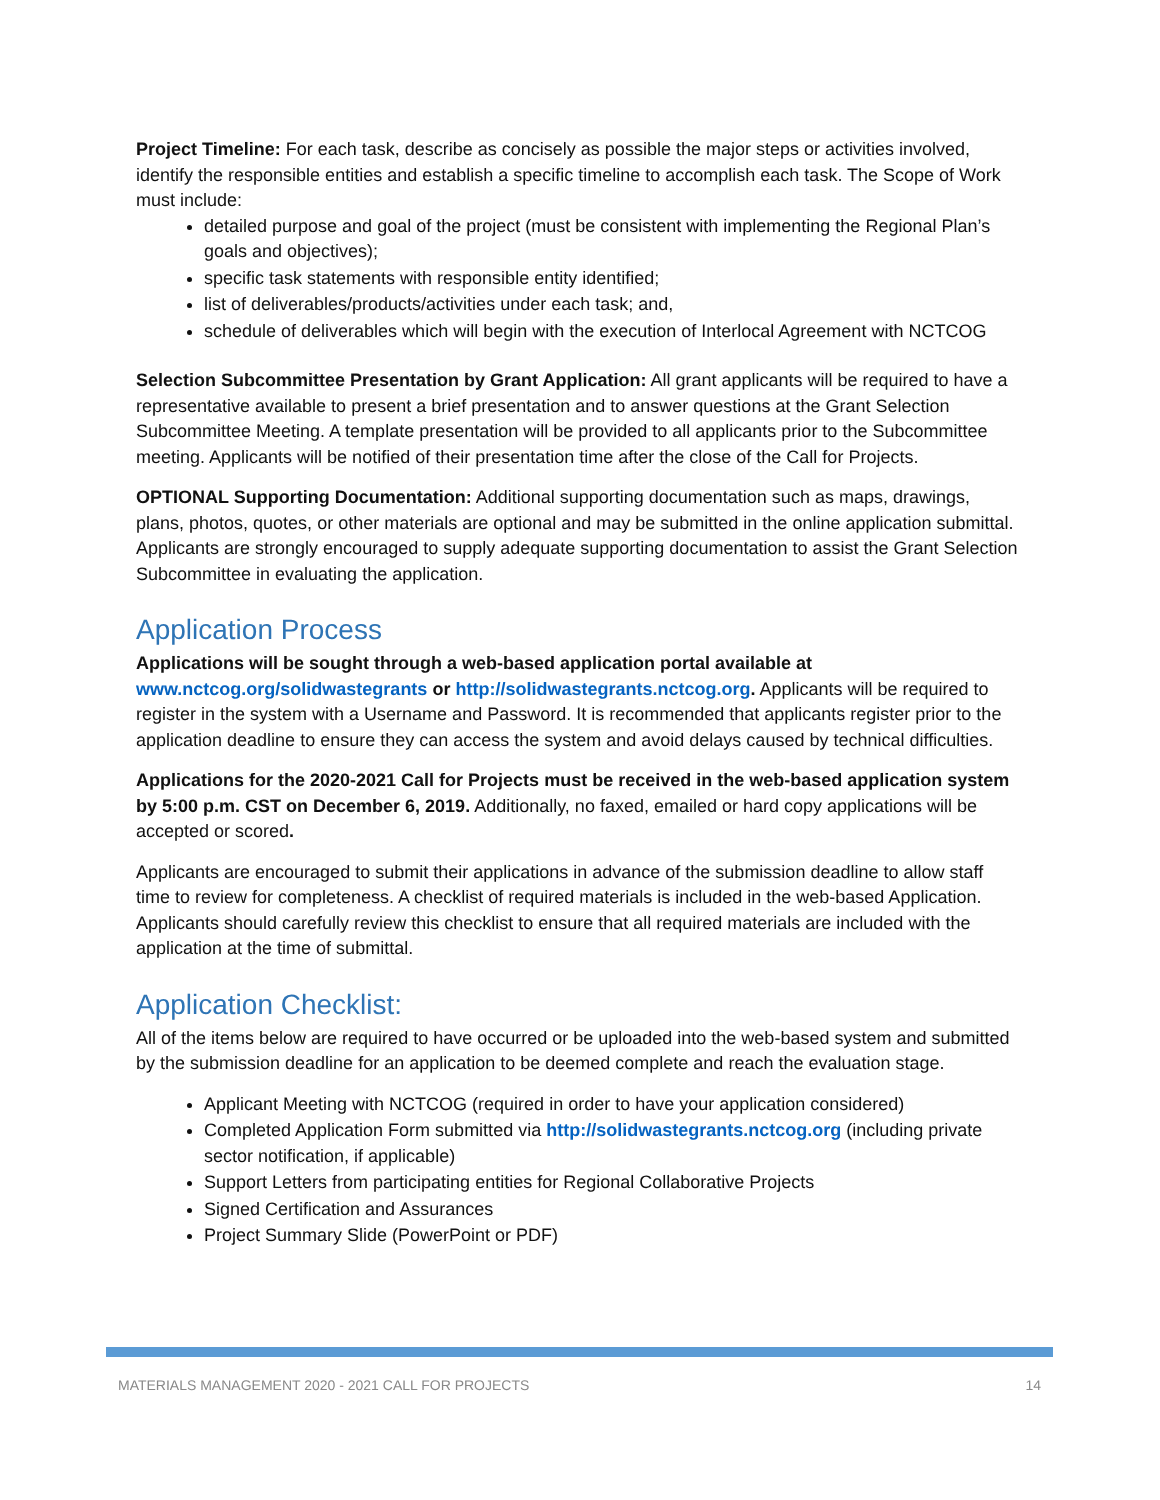Project Timeline: For each task, describe as concisely as possible the major steps or activities involved, identify the responsible entities and establish a specific timeline to accomplish each task. The Scope of Work must include:
detailed purpose and goal of the project (must be consistent with implementing the Regional Plan’s goals and objectives);
specific task statements with responsible entity identified;
list of deliverables/products/activities under each task; and,
schedule of deliverables which will begin with the execution of Interlocal Agreement with NCTCOG
Selection Subcommittee Presentation by Grant Application: All grant applicants will be required to have a representative available to present a brief presentation and to answer questions at the Grant Selection Subcommittee Meeting. A template presentation will be provided to all applicants prior to the Subcommittee meeting. Applicants will be notified of their presentation time after the close of the Call for Projects.
OPTIONAL Supporting Documentation: Additional supporting documentation such as maps, drawings, plans, photos, quotes, or other materials are optional and may be submitted in the online application submittal. Applicants are strongly encouraged to supply adequate supporting documentation to assist the Grant Selection Subcommittee in evaluating the application.
Application Process
Applications will be sought through a web-based application portal available at
www.nctcog.org/solidwastegrants or http://solidwastegrants.nctcog.org. Applicants will be required to register in the system with a Username and Password. It is recommended that applicants register prior to the application deadline to ensure they can access the system and avoid delays caused by technical difficulties.
Applications for the 2020-2021 Call for Projects must be received in the web-based application system by 5:00 p.m. CST on December 6, 2019. Additionally, no faxed, emailed or hard copy applications will be accepted or scored.
Applicants are encouraged to submit their applications in advance of the submission deadline to allow staff time to review for completeness. A checklist of required materials is included in the web-based Application. Applicants should carefully review this checklist to ensure that all required materials are included with the application at the time of submittal.
Application Checklist:
All of the items below are required to have occurred or be uploaded into the web-based system and submitted by the submission deadline for an application to be deemed complete and reach the evaluation stage.
Applicant Meeting with NCTCOG (required in order to have your application considered)
Completed Application Form submitted via http://solidwastegrants.nctcog.org (including private sector notification, if applicable)
Support Letters from participating entities for Regional Collaborative Projects
Signed Certification and Assurances
Project Summary Slide (PowerPoint or PDF)
MATERIALS MANAGEMENT 2020 - 2021 CALL FOR PROJECTS 14